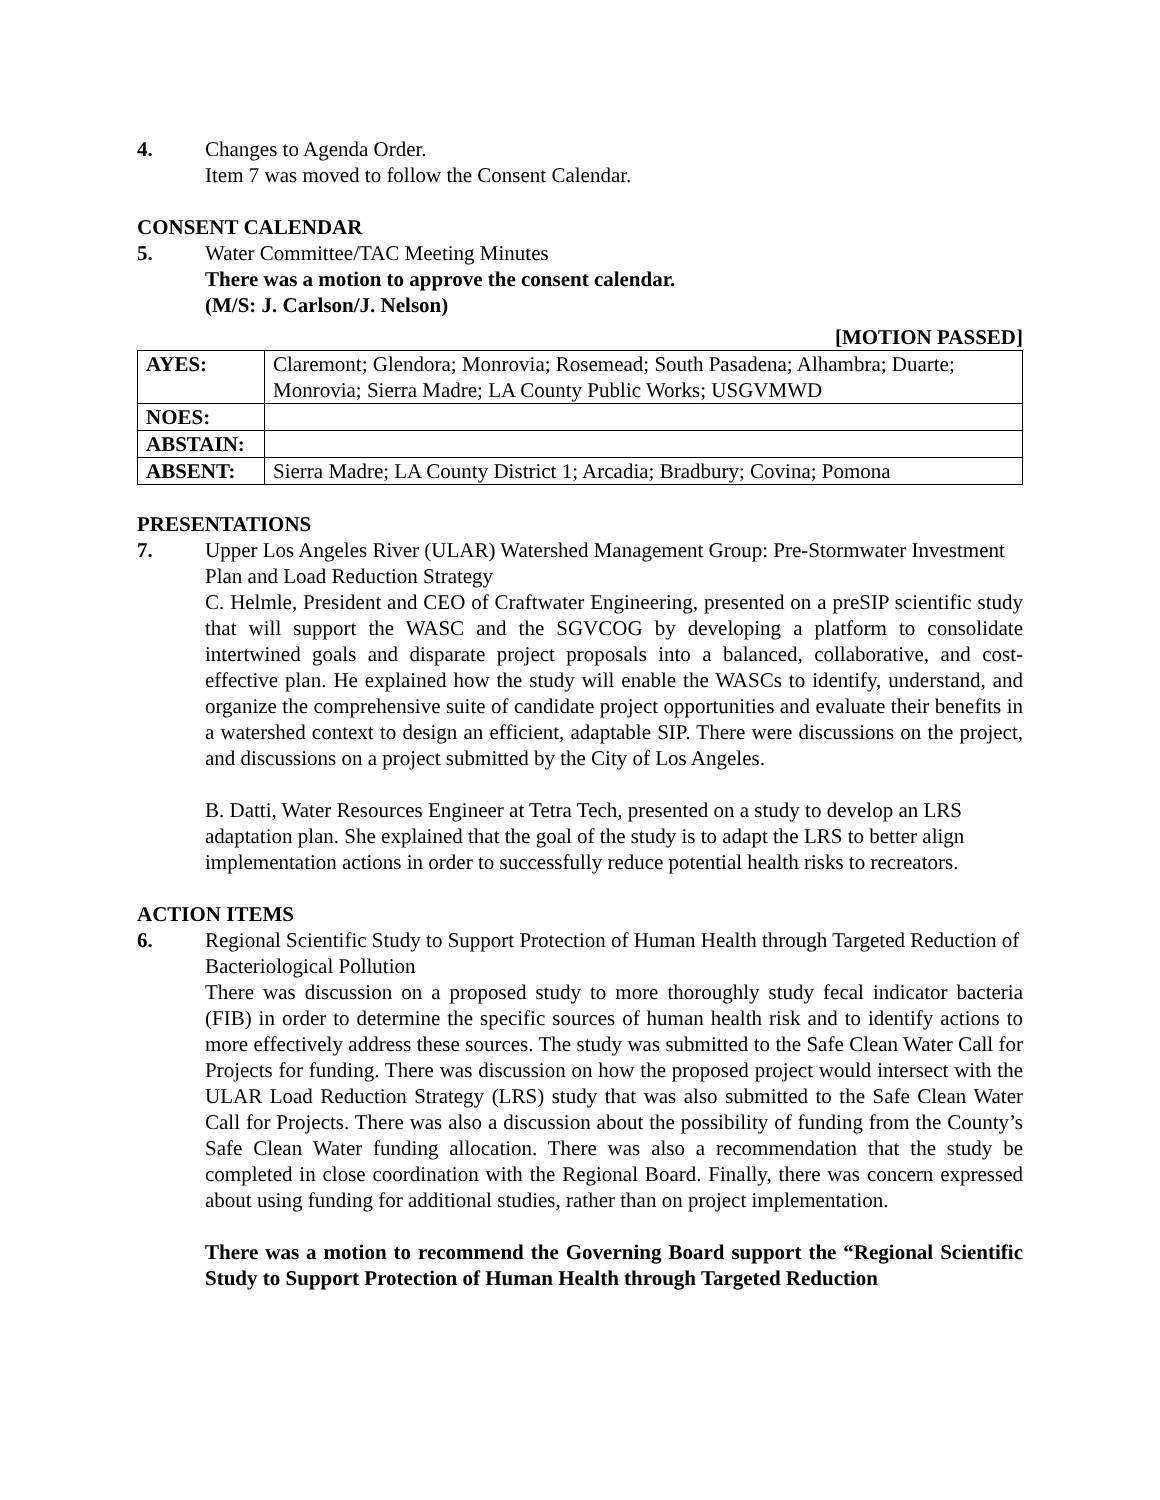4. Changes to Agenda Order.
Item 7 was moved to follow the Consent Calendar.
CONSENT CALENDAR
5. Water Committee/TAC Meeting Minutes
There was a motion to approve the consent calendar.
(M/S: J. Carlson/J. Nelson)
[MOTION PASSED]
| AYES: | Claremont; Glendora; Monrovia; Rosemead; South Pasadena; Alhambra; Duarte; Monrovia; Sierra Madre; LA County Public Works; USGVMWD |
| NOES: | |
| ABSTAIN: | |
| ABSENT: | Sierra Madre; LA County District 1; Arcadia; Bradbury; Covina; Pomona |
PRESENTATIONS
7. Upper Los Angeles River (ULAR) Watershed Management Group: Pre-Stormwater Investment Plan and Load Reduction Strategy
C. Helmle, President and CEO of Craftwater Engineering, presented on a preSIP scientific study that will support the WASC and the SGVCOG by developing a platform to consolidate intertwined goals and disparate project proposals into a balanced, collaborative, and cost-effective plan. He explained how the study will enable the WASCs to identify, understand, and organize the comprehensive suite of candidate project opportunities and evaluate their benefits in a watershed context to design an efficient, adaptable SIP. There were discussions on the project, and discussions on a project submitted by the City of Los Angeles.
B. Datti, Water Resources Engineer at Tetra Tech, presented on a study to develop an LRS adaptation plan. She explained that the goal of the study is to adapt the LRS to better align implementation actions in order to successfully reduce potential health risks to recreators.
ACTION ITEMS
6. Regional Scientific Study to Support Protection of Human Health through Targeted Reduction of Bacteriological Pollution
There was discussion on a proposed study to more thoroughly study fecal indicator bacteria (FIB) in order to determine the specific sources of human health risk and to identify actions to more effectively address these sources. The study was submitted to the Safe Clean Water Call for Projects for funding. There was discussion on how the proposed project would intersect with the ULAR Load Reduction Strategy (LRS) study that was also submitted to the Safe Clean Water Call for Projects. There was also a discussion about the possibility of funding from the County’s Safe Clean Water funding allocation. There was also a recommendation that the study be completed in close coordination with the Regional Board. Finally, there was concern expressed about using funding for additional studies, rather than on project implementation.
There was a motion to recommend the Governing Board support the “Regional Scientific Study to Support Protection of Human Health through Targeted Reduction